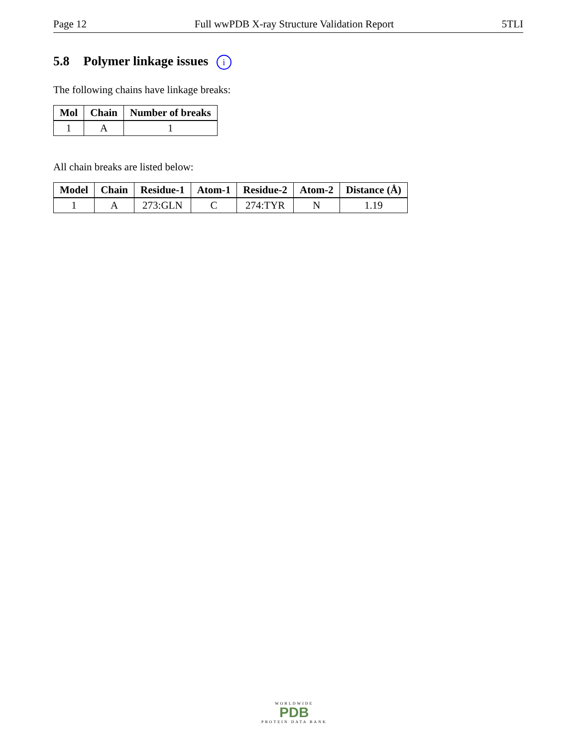Page 12 Full wwPDB X-ray Structure Validation Report 5TLI
5.8 Polymer linkage issues i
The following chains have linkage breaks:
| Mol | Chain | Number of breaks |
| --- | --- | --- |
| 1 | A | 1 |
All chain breaks are listed below:
| Model | Chain | Residue-1 | Atom-1 | Residue-2 | Atom-2 | Distance (Å) |
| --- | --- | --- | --- | --- | --- | --- |
| 1 | A | 273:GLN | C | 274:TYR | N | 1.19 |
WORLDWIDE
PDB
PROTEIN DATA BANK